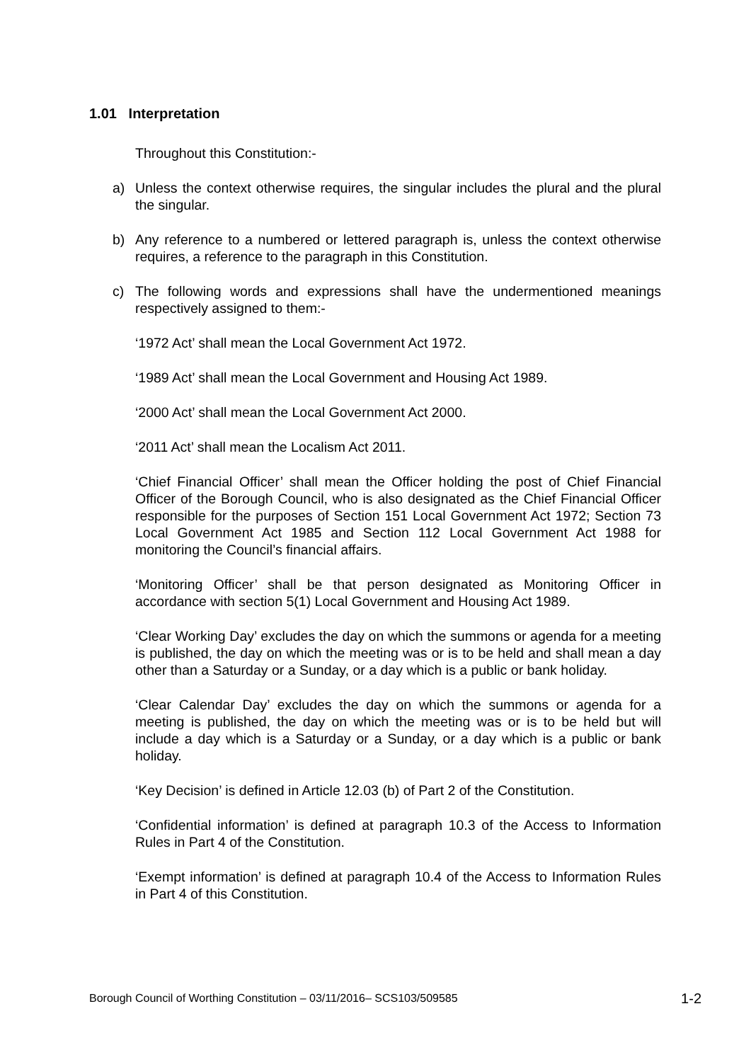1.01 Interpretation
Throughout this Constitution:-
a) Unless the context otherwise requires, the singular includes the plural and the plural the singular.
b) Any reference to a numbered or lettered paragraph is, unless the context otherwise requires, a reference to the paragraph in this Constitution.
c) The following words and expressions shall have the undermentioned meanings respectively assigned to them:-
‘1972 Act’ shall mean the Local Government Act 1972.
‘1989 Act’ shall mean the Local Government and Housing Act 1989.
‘2000 Act’ shall mean the Local Government Act 2000.
‘2011 Act’ shall mean the Localism Act 2011.
‘Chief Financial Officer’ shall mean the Officer holding the post of Chief Financial Officer of the Borough Council, who is also designated as the Chief Financial Officer responsible for the purposes of Section 151 Local Government Act 1972; Section 73 Local Government Act 1985 and Section 112 Local Government Act 1988 for monitoring the Council’s financial affairs.
‘Monitoring Officer’ shall be that person designated as Monitoring Officer in accordance with section 5(1) Local Government and Housing Act 1989.
‘Clear Working Day’ excludes the day on which the summons or agenda for a meeting is published, the day on which the meeting was or is to be held and shall mean a day other than a Saturday or a Sunday, or a day which is a public or bank holiday.
‘Clear Calendar Day’ excludes the day on which the summons or agenda for a meeting is published, the day on which the meeting was or is to be held but will include a day which is a Saturday or a Sunday, or a day which is a public or bank holiday.
‘Key Decision’ is defined in Article 12.03 (b) of Part 2 of the Constitution.
‘Confidential information’ is defined at paragraph 10.3 of the Access to Information Rules in Part 4 of the Constitution.
‘Exempt information’ is defined at paragraph 10.4 of the Access to Information Rules in Part 4 of this Constitution.
Borough Council of Worthing Constitution – 03/11/2016– SCS103/509585 1-2